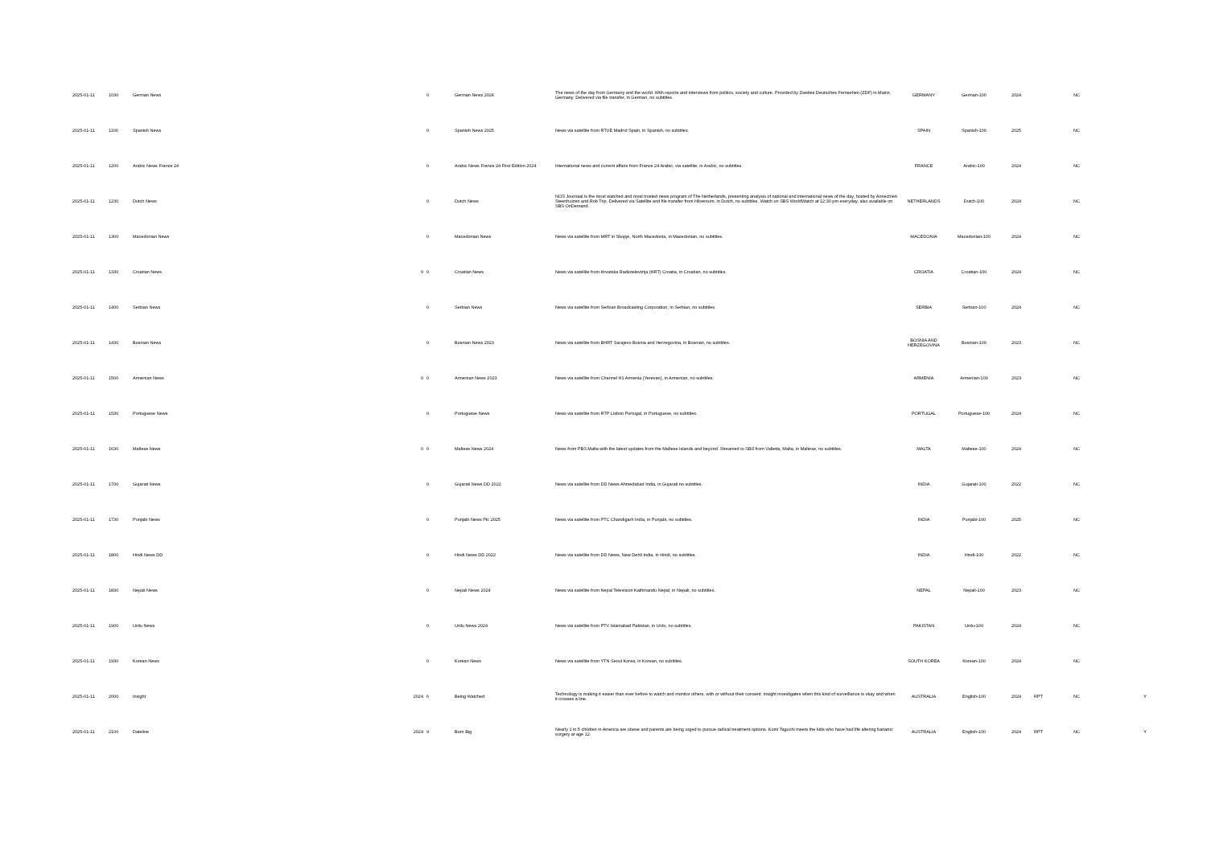| 2025-01-11 | 1030 | German News | | 0 | German News 2024 | The news of the day from Germany and the world. With reports and interviews from politics, society and culture. Provided by Zweites Deutsches Fernsehen (ZDF) in Mainz, Germany. Delivered via file transfer, in German, no subtitles. | GERMANY | German-100 | 2024 | | NC | |
| 2025-01-11 | 1100 | Spanish News | | 0 | Spanish News 2025 | News via satellite from RTVE Madrid Spain, in Spanish, no subtitles. | SPAIN | Spanish-100 | 2025 | | NC | |
| 2025-01-11 | 1200 | Arabic News France 24 | | 0 | Arabic News France 24 First Edition 2024 | International news and current affairs from France 24 Arabic, via satellite, in Arabic, no subtitles. | FRANCE | Arabic-100 | 2024 | | NC | |
| 2025-01-11 | 1230 | Dutch News | | 0 | Dutch News | NOS Journaal is the most watched and most trusted news program of The Netherlands, presenting analysis of national and international news of the day, hosted by Annechien Steenhuizen and Rob Trip. Delivered via Satellite and file transfer from Hilversum, in Dutch, no subtitles. Watch on SBS WorldWatch at 12:30 pm everyday, also available on SBS OnDemand. | NETHERLANDS | Dutch-100 | 2024 | | NC | |
| 2025-01-11 | 1300 | Macedonian News | | 0 | Macedonian News | News via satellite from MRT in Skopje, North Macedonia, in Macedonian, no subtitles. | MACEDONIA | Macedonian-100 | 2024 | | NC | |
| 2025-01-11 | 1330 | Croatian News | 0 | 0 | Croatian News | News via satellite from Hrvatska Radiotelevizija (HRT) Croatia, in Croatian, no subtitles. | CROATIA | Croatian-100 | 2024 | | NC | |
| 2025-01-11 | 1400 | Serbian News | | 0 | Serbian News | News via satellite from Serbian Broadcasting Corporation, in Serbian, no subtitles. | SERBIA | Serbian-100 | 2024 | | NC | |
| 2025-01-11 | 1430 | Bosnian News | | 0 | Bosnian News 2023 | News via satellite from BHRT Sarajevo Bosnia and Herzegovina, in Bosnian, no subtitles. | BOSNIA AND HERZEGOVINA | Bosnian-100 | 2023 | | NC | |
| 2025-01-11 | 1500 | Armenian News | 0 | 0 | Armenian News 2023 | News via satellite from Channel H1 Armenia (Yerevan), in Armenian, no subtitles. | ARMENIA | Armenian-100 | 2023 | | NC | |
| 2025-01-11 | 1530 | Portuguese News | | 0 | Portuguese News | News via satellite from RTP Lisbon Portugal, in Portuguese, no subtitles. | PORTUGAL | Portuguese-100 | 2024 | | NC | |
| 2025-01-11 | 1630 | Maltese News | 0 | 0 | Maltese News 2024 | News from PBS Malta with the latest updates from the Maltese Islands and beyond. Streamed to SBS from Valletta, Malta, in Maltese, no subtitles. | MALTA | Maltese-100 | 2024 | | NC | |
| 2025-01-11 | 1700 | Gujarati News | | 0 | Gujarati News DD 2022 | News via satellite from DD News Ahmedabad India, in Gujarati no subtitles. | INDIA | Gujarati-100 | 2022 | | NC | |
| 2025-01-11 | 1730 | Punjabi News | | 0 | Punjabi News Ptc 2025 | News via satellite from PTC Chandigarh India, in Punjabi, no subtitles. | INDIA | Punjabi-100 | 2025 | | NC | |
| 2025-01-11 | 1800 | Hindi News DD | | 0 | Hindi News DD 2022 | News via satellite from DD News, New Dehli India, in Hindi, no subtitles. | INDIA | Hindi-100 | 2022 | | NC | |
| 2025-01-11 | 1830 | Nepali News | | 0 | Nepali News 2024 | News via satellite from Nepal Television Kathmandu Nepal, in Nepali, no subtitles. | NEPAL | Nepali-100 | 2023 | | NC | |
| 2025-01-11 | 1900 | Urdu News | | 0 | Urdu News 2024 | News via satellite from PTV Islamabad Pakistan, in Urdu, no subtitles. | PAKISTAN | Urdu-100 | 2024 | | NC | |
| 2025-01-11 | 1930 | Korean News | | 0 | Korean News | News via satellite from YTN Seoul Korea, in Korean, no subtitles. | SOUTH KOREA | Korean-100 | 2024 | | NC | |
| 2025-01-11 | 2000 | Insight | 2024 | 6 | Being Watched | Technology is making it easier than ever before to watch and monitor others, with or without their consent. Insight investigates when this kind of surveillance is okay and when it crosses a line. | AUSTRALIA | English-100 | 2024 | RPT | NC | Y |
| 2025-01-11 | 2100 | Dateline | 2024 | 9 | Born Big | Nearly 1 in 5 children in America are obese and parents are being urged to pursue radical treatment options. Kumi Taguchi meets the kids who have had life altering bariatric surgery at age 12. | AUSTRALIA | English-100 | 2024 | RPT | NC | Y |